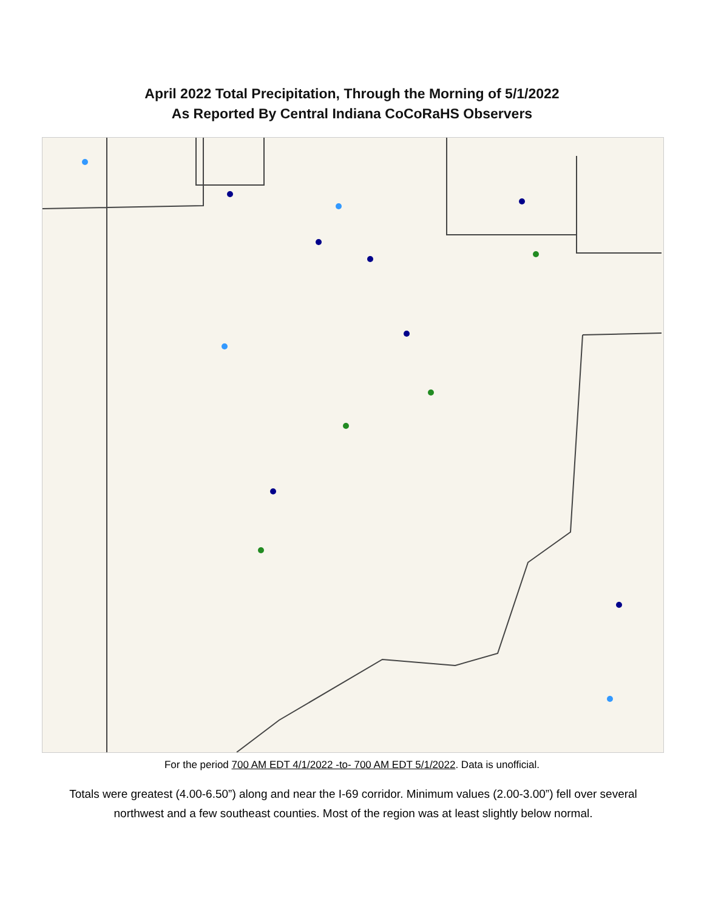April 2022 Total Precipitation, Through the Morning of 5/1/2022
As Reported By Central Indiana CoCoRaHS Observers
For the period 700 AM EDT 4/1/2022 -to- 700 AM EDT 5/1/2022. Data is unofficial.
Totals were greatest (4.00-6.50”) along and near the I-69 corridor. Minimum values (2.00-3.00”) fell over several northwest and a few southeast counties. Most of the region was at least slightly below normal.